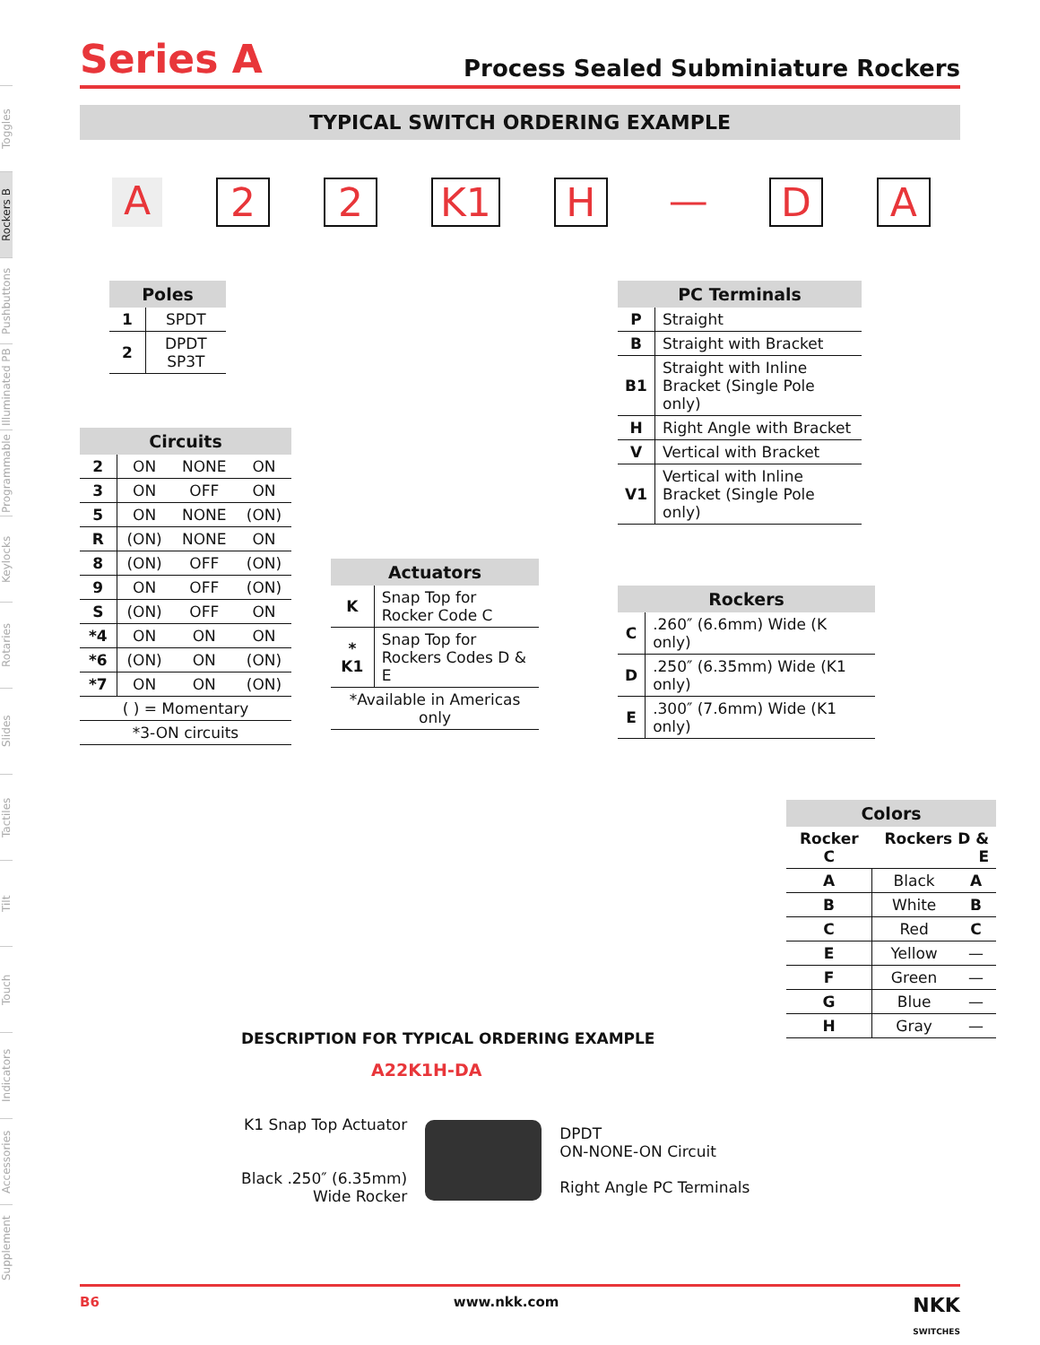Toggles
Rockers B
Pushbuttons
Illuminated PB
Programmable
Keylocks
Rotaries
Slides
Tactiles
Tilt
Touch
Indicators
Accessories
Supplement
Series A
Process Sealed Subminiature Rockers
TYPICAL SWITCH ORDERING EXAMPLE
A 2 2 K1 H — DA
| Poles | |
| --- | --- |
| 1 | SPDT |
| 2 | DPDT SP3T |
| Circuits | | | |
| --- | --- | --- | --- |
| 2 | ON | NONE | ON |
| 3 | ON | OFF | ON |
| 5 | ON | NONE | (ON) |
| R | (ON) | NONE | ON |
| 8 | (ON) | OFF | (ON) |
| 9 | ON | OFF | (ON) |
| S | (ON) | OFF | ON |
| *4 | ON | ON | ON |
| *6 | (ON) | ON | (ON) |
| *7 | ON | ON | (ON) |
| ( ) = Momentary | | | |
| *3-ON circuits | | | |
| Actuators | |
| --- | --- |
| K | Snap Top for Rocker Code C |
| * K1 | Snap Top for Rockers Codes D & E |
| *Available in Americas only | |
| PC Terminals | |
| --- | --- |
| P | Straight |
| B | Straight with Bracket |
| B1 | Straight with Inline Bracket (Single Pole only) |
| H | Right Angle with Bracket |
| V | Vertical with Bracket |
| V1 | Vertical with Inline Bracket (Single Pole only) |
| Rockers | |
| --- | --- |
| C | .260″ (6.6mm) Wide (K only) |
| D | .250″ (6.35mm) Wide (K1 only) |
| E | .300″ (7.6mm) Wide (K1 only) |
| Colors | | |
| --- | --- | --- |
| Rocker C | Rockers D & E | |
| A | Black | A |
| B | White | B |
| C | Red | C |
| E | Yellow | — |
| F | Green | — |
| G | Blue | — |
| H | Gray | — |
DESCRIPTION FOR TYPICAL ORDERING EXAMPLE
A22K1H-DA
K1 Snap Top Actuator
Black .250″ (6.35mm)
Wide Rocker
DPDT
ON-NONE-ON Circuit
Right Angle PC Terminals
B6 www.nkk.com NKK
SWITCHES